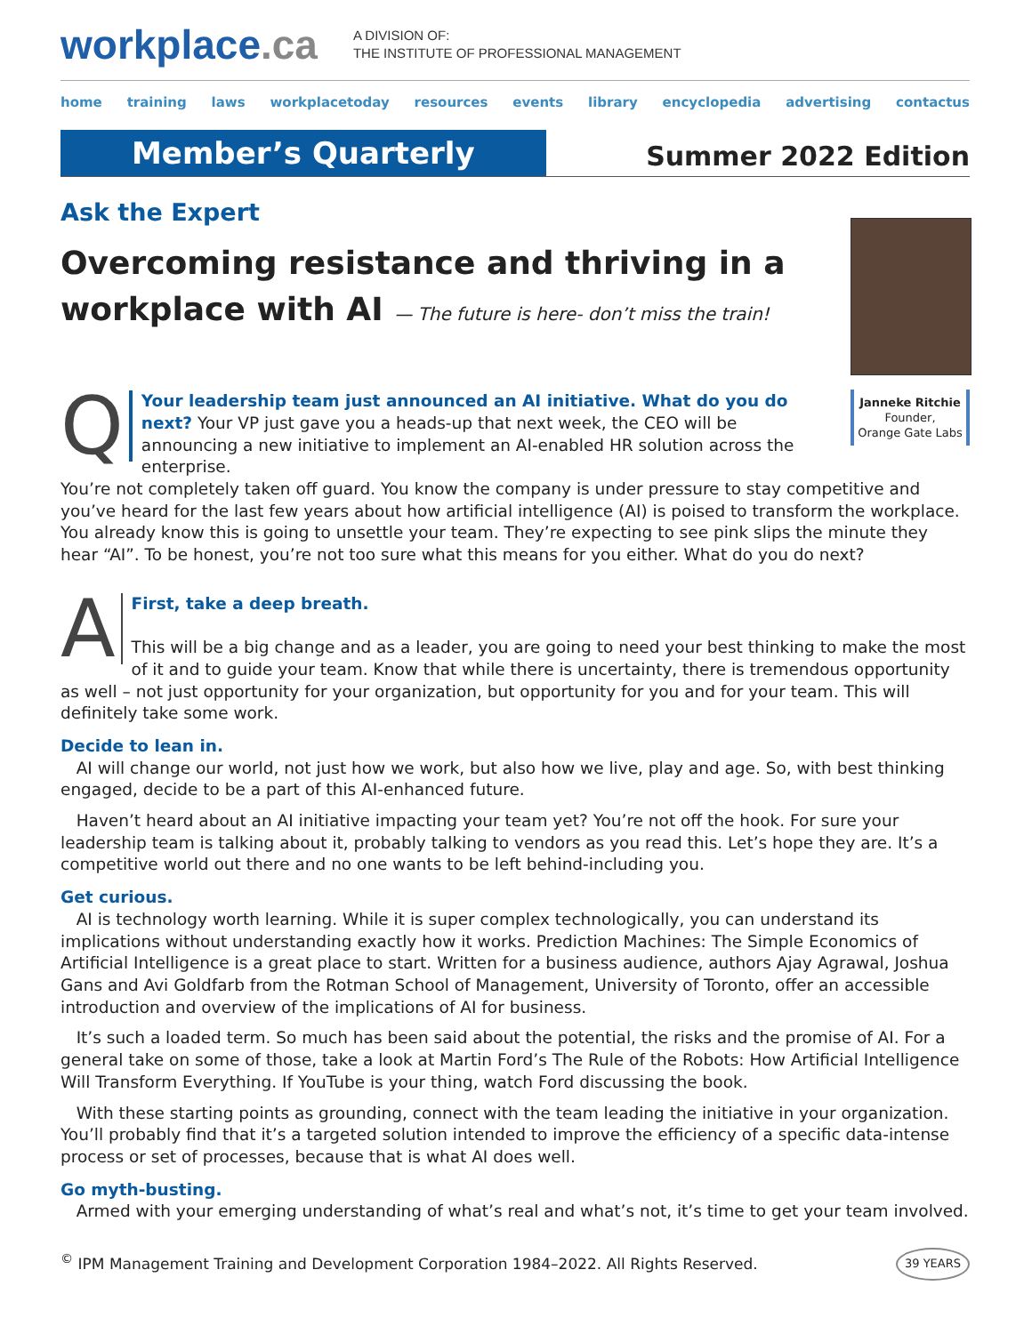workplace.ca
A DIVISION OF:
THE INSTITUTE OF PROFESSIONAL MANAGEMENT
home training laws workplacetoday resources events library encyclopedia advertising contactus
Member’s Quarterly
Summer 2022 Edition
Ask the Expert
Overcoming resistance and thriving in a workplace with AI — The future is here- don’t miss the train!
Janneke Ritchie
Founder,
Orange Gate Labs
QYour leadership team just announced an AI initiative. What do you do next? Your VP just gave you a heads-up that next week, the CEO will be announcing a new initiative to implement an AI-enabled HR solution across the enterprise.
You’re not completely taken off guard. You know the company is under pressure to stay competitive and you’ve heard for the last few years about how artificial intelligence (AI) is poised to transform the workplace. You already know this is going to unsettle your team. They’re expecting to see pink slips the minute they hear “AI”. To be honest, you’re not too sure what this means for you either. What do you do next?
AFirst, take a deep breath.
This will be a big change and as a leader, you are going to need your best thinking to make the most of it and to guide your team. Know that while there is uncertainty, there is tremendous opportunity as well – not just opportunity for your organization, but opportunity for you and for your team. This will definitely take some work.
Decide to lean in.
AI will change our world, not just how we work, but also how we live, play and age. So, with best thinking engaged, decide to be a part of this AI-enhanced future.
Haven’t heard about an AI initiative impacting your team yet? You’re not off the hook. For sure your leadership team is talking about it, probably talking to vendors as you read this. Let’s hope they are. It’s a competitive world out there and no one wants to be left behind-including you.
Get curious.
AI is technology worth learning. While it is super complex technologically, you can understand its implications without understanding exactly how it works. Prediction Machines: The Simple Economics of Artificial Intelligence is a great place to start. Written for a business audience, authors Ajay Agrawal, Joshua Gans and Avi Goldfarb from the Rotman School of Management, University of Toronto, offer an accessible introduction and overview of the implications of AI for business.
It’s such a loaded term. So much has been said about the potential, the risks and the promise of AI. For a general take on some of those, take a look at Martin Ford’s The Rule of the Robots: How Artificial Intelligence Will Transform Everything. If YouTube is your thing, watch Ford discussing the book.
With these starting points as grounding, connect with the team leading the initiative in your organization. You’ll probably find that it’s a targeted solution intended to improve the efficiency of a specific data-intense process or set of processes, because that is what AI does well.
Go myth-busting.
Armed with your emerging understanding of what’s real and what’s not, it’s time to get your team involved.
<sup>©</sup> IPM Management Training and Development Corporation 1984–2022. All Rights Reserved. 39 YEARS